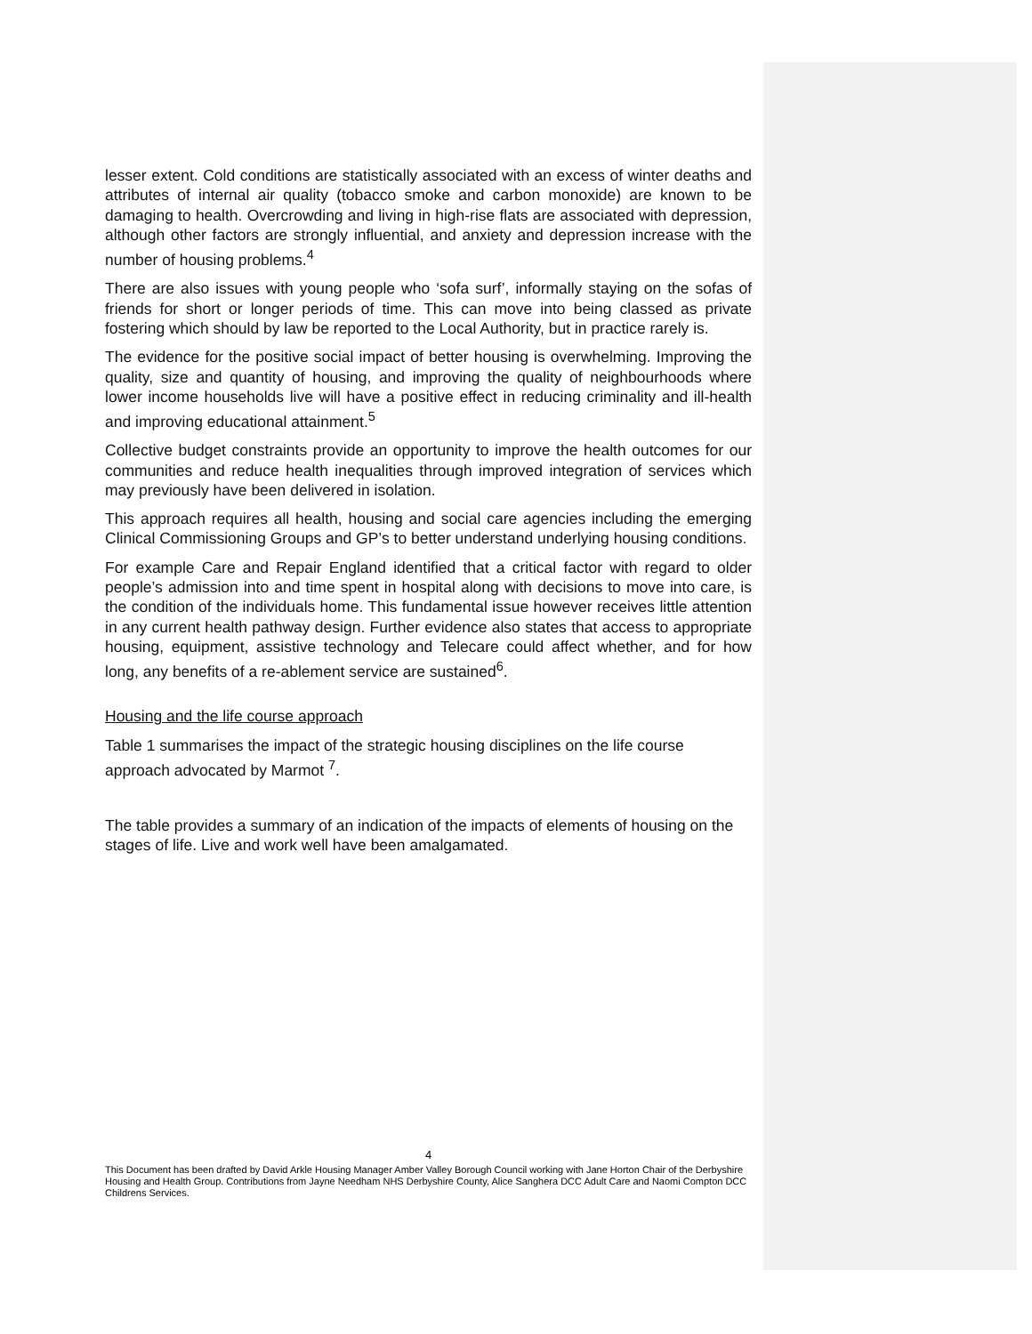lesser extent. Cold conditions are statistically associated with an excess of winter deaths and attributes of internal air quality (tobacco smoke and carbon monoxide) are known to be damaging to health. Overcrowding and living in high-rise flats are associated with depression, although other factors are strongly influential, and anxiety and depression increase with the number of housing problems.<sup>4</sup>
There are also issues with young people who ‘sofa surf’, informally staying on the sofas of friends for short or longer periods of time. This can move into being classed as private fostering which should by law be reported to the Local Authority, but in practice rarely is.
The evidence for the positive social impact of better housing is overwhelming. Improving the quality, size and quantity of housing, and improving the quality of neighbourhoods where lower income households live will have a positive effect in reducing criminality and ill-health and improving educational attainment.<sup>5</sup>
Collective budget constraints provide an opportunity to improve the health outcomes for our communities and reduce health inequalities through improved integration of services which may previously have been delivered in isolation.
This approach requires all health, housing and social care agencies including the emerging Clinical Commissioning Groups and GP’s to better understand underlying housing conditions.
For example Care and Repair England identified that a critical factor with regard to older people’s admission into and time spent in hospital along with decisions to move into care, is the condition of the individuals home. This fundamental issue however receives little attention in any current health pathway design. Further evidence also states that access to appropriate housing, equipment, assistive technology and Telecare could affect whether, and for how long, any benefits of a re-ablement service are sustained<sup>6</sup>.
Housing and the life course approach
Table 1 summarises the impact of the strategic housing disciplines on the life course approach advocated by Marmot <sup>7</sup>.
The table provides a summary of an indication of the impacts of elements of housing on the stages of life. Live and work well have been amalgamated.
4
This Document has been drafted by David Arkle Housing Manager Amber Valley Borough Council working with Jane Horton Chair of the Derbyshire Housing and Health Group. Contributions from Jayne Needham NHS Derbyshire County, Alice Sanghera DCC Adult Care and Naomi Compton DCC Childrens Services.